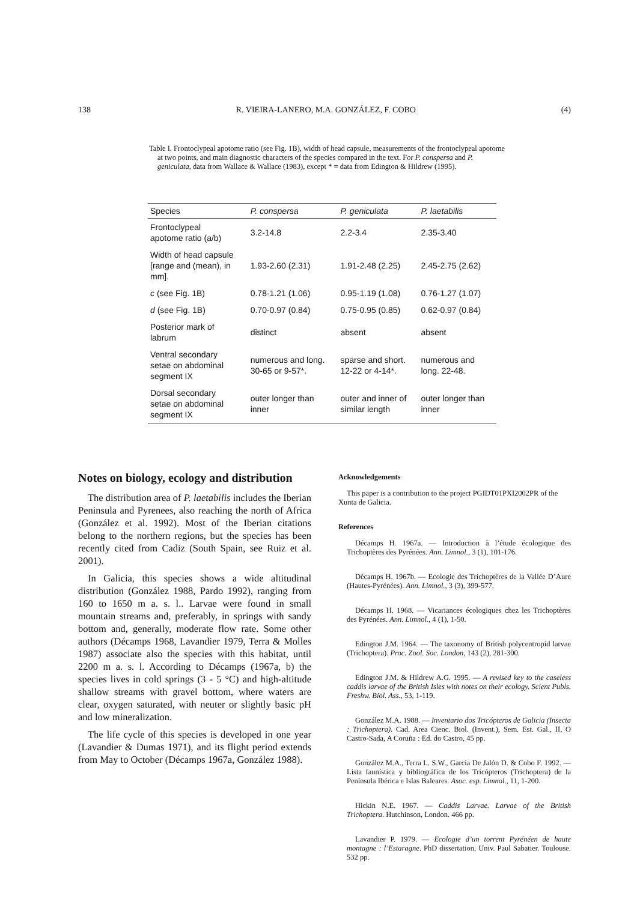138 R. VIEIRA-LANERO, M.A. GONZÁLEZ, F. COBO (4)
Table I. Frontoclypeal apotome ratio (see Fig. 1B), width of head capsule, measurements of the fronto­clypeal apotome at two points, and main diagnostic characters of the species compared in the text. For P. conspersa and P. geniculata, data from Wallace & Wallace (1983), except * = data from Edington & Hildrew (1995).
| Species | P. conspersa | P. geniculata | P. laetabilis |
| --- | --- | --- | --- |
| Frontoclypeal apotome ratio (a/b) | 3.2-14.8 | 2.2-3.4 | 2.35-3.40 |
| Width of head capsule [range and (mean), in mm]. | 1.93-2.60 (2.31) | 1.91-2.48 (2.25) | 2.45-2.75 (2.62) |
| c (see Fig. 1B) | 0.78-1.21 (1.06) | 0.95-1.19 (1.08) | 0.76-1.27 (1.07) |
| d (see Fig. 1B) | 0.70-0.97 (0.84) | 0.75-0.95 (0.85) | 0.62-0.97 (0.84) |
| Posterior mark of labrum | distinct | absent | absent |
| Ventral secondary setae on abdominal segment IX | numerous and long. 30-65 or 9-57*. | sparse and short. 12-22 or 4-14*. | numerous and long. 22-48. |
| Dorsal secondary setae on abdominal segment IX | outer longer than inner | outer and inner of similar length | outer longer than inner |
Notes on biology, ecology and distribution
The distribution area of P. laetabilis includes the Iberian Peninsula and Pyrenees, also reaching the north of Africa (González et al. 1992). Most of the Iberian citations belong to the northern regions, but the species has been recently cited from Cadiz (South Spain, see Ruiz et al. 2001).
In Galicia, this species shows a wide altitudinal distribution (González 1988, Pardo 1992), ranging from 160 to 1650 m a. s. l.. Larvae were found in small mountain streams and, preferably, in springs with sandy bottom and, generally, moderate flow rate. Some other authors (Décamps 1968, Lavandier 1979, Terra & Molles 1987) associate also the species with this habitat, until 2200 m a. s. l. According to Décamps (1967a, b) the species lives in cold springs (3 - 5 °C) and high-altitude shallow streams with gravel bottom, where waters are clear, oxygen saturated, with neuter or slightly basic pH and low mineralization.
The life cycle of this species is developed in one year (Lavandier & Dumas 1971), and its flight period extends from May to October (Décamps 1967a, González 1988).
Acknowledgements
This paper is a contribution to the project PGIDT01PXI2002PR of the Xunta de Galicia.
References
Décamps H. 1967a. — Introduction à l’étude écologique des Trichoptères des Pyrénées. Ann. Limnol., 3 (1), 101-176.
Décamps H. 1967b. — Ecologie des Trichoptères de la Vallée D’Aure (Hautes-Pyrénées). Ann. Limnol., 3 (3), 399-577.
Décamps H. 1968. — Vicariances écologiques chez les Trichoptères des Pyrénées. Ann. Limnol., 4 (1), 1-50.
Edington J.M. 1964. — The taxonomy of British polycentropid larvae (Trichoptera). Proc. Zool. Soc. London, 143 (2), 281-300.
Edington J.M. & Hildrew A.G. 1995. — A revised key to the caseless caddis larvae of the British Isles with notes on their ecology. Scient Publs. Freshw. Biol. Ass., 53, 1-119.
González M.A. 1988. — Inventario dos Tricópteros de Galicia (Insecta : Trichoptera). Cad. Area Cienc. Biol. (Invent.), Sem. Est. Gal., II, O Castro-Sada, A Coruña : Ed. do Castro, 45 pp.
González M.A., Terra L. S.W., Garcia De Jalón D. & Cobo F. 1992. — Lista faunística y bibliográfica de los Tricópteros (Trichoptera) de la Península Ibérica e Islas Baleares. Asoc. esp. Limnol., 11, 1-200.
Hickin N.E. 1967. — Caddis Larvae. Larvae of the British Trichoptera. Hutchinson, London. 466 pp.
Lavandier P. 1979. — Ecologie d’un torrent Pyrénéen de haute montagne : l’Estaragne. PhD dissertation, Univ. Paul Sabatier. Toulouse. 532 pp.